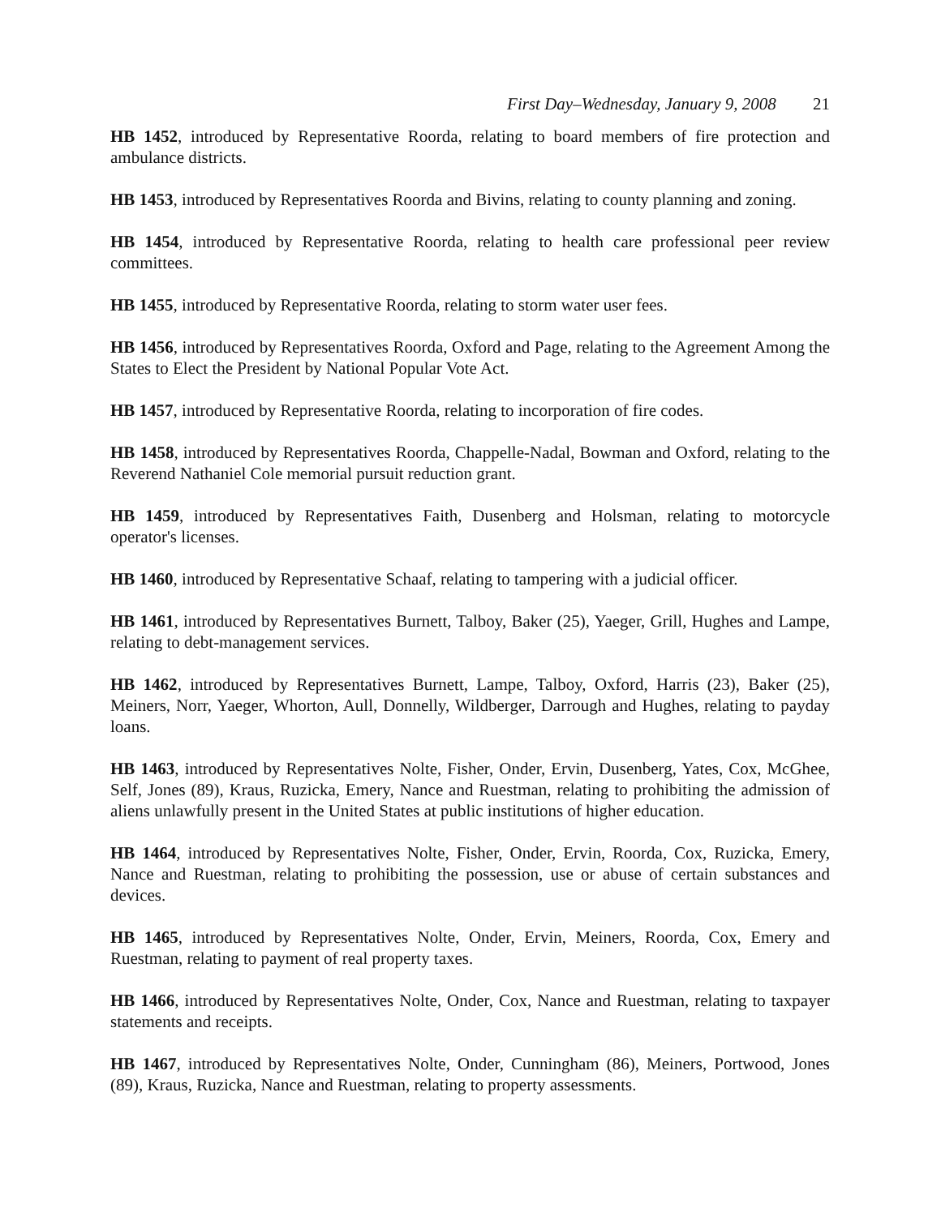First Day–Wednesday, January 9, 2008 21
HB 1452, introduced by Representative Roorda, relating to board members of fire protection and ambulance districts.
HB 1453, introduced by Representatives Roorda and Bivins, relating to county planning and zoning.
HB 1454, introduced by Representative Roorda, relating to health care professional peer review committees.
HB 1455, introduced by Representative Roorda, relating to storm water user fees.
HB 1456, introduced by Representatives Roorda, Oxford and Page, relating to the Agreement Among the States to Elect the President by National Popular Vote Act.
HB 1457, introduced by Representative Roorda, relating to incorporation of fire codes.
HB 1458, introduced by Representatives Roorda, Chappelle-Nadal, Bowman and Oxford, relating to the Reverend Nathaniel Cole memorial pursuit reduction grant.
HB 1459, introduced by Representatives Faith, Dusenberg and Holsman, relating to motorcycle operator's licenses.
HB 1460, introduced by Representative Schaaf, relating to tampering with a judicial officer.
HB 1461, introduced by Representatives Burnett, Talboy, Baker (25), Yaeger, Grill, Hughes and Lampe, relating to debt-management services.
HB 1462, introduced by Representatives Burnett, Lampe, Talboy, Oxford, Harris (23), Baker (25), Meiners, Norr, Yaeger, Whorton, Aull, Donnelly, Wildberger, Darrough and Hughes, relating to payday loans.
HB 1463, introduced by Representatives Nolte, Fisher, Onder, Ervin, Dusenberg, Yates, Cox, McGhee, Self, Jones (89), Kraus, Ruzicka, Emery, Nance and Ruestman, relating to prohibiting the admission of aliens unlawfully present in the United States at public institutions of higher education.
HB 1464, introduced by Representatives Nolte, Fisher, Onder, Ervin, Roorda, Cox, Ruzicka, Emery, Nance and Ruestman, relating to prohibiting the possession, use or abuse of certain substances and devices.
HB 1465, introduced by Representatives Nolte, Onder, Ervin, Meiners, Roorda, Cox, Emery and Ruestman, relating to payment of real property taxes.
HB 1466, introduced by Representatives Nolte, Onder, Cox, Nance and Ruestman, relating to taxpayer statements and receipts.
HB 1467, introduced by Representatives Nolte, Onder, Cunningham (86), Meiners, Portwood, Jones (89), Kraus, Ruzicka, Nance and Ruestman, relating to property assessments.